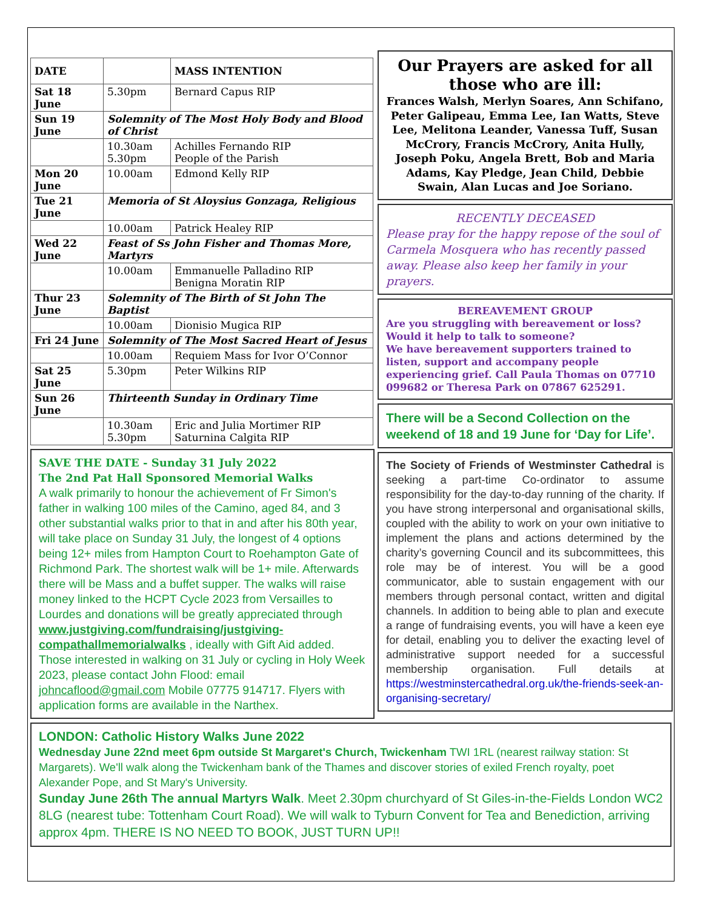| DATE | | MASS INTENTION |
| --- | --- | --- |
| Sat 18 June | 5.30pm | Bernard Capus RIP |
| Sun 19 June | Solemnity of The Most Holy Body and Blood of Christ | |
| | 10.30am 5.30pm | Achilles Fernando RIP People of the Parish |
| Mon 20 June | 10.00am | Edmond Kelly RIP |
| Tue 21 June | Memoria of St Aloysius Gonzaga, Religious | |
| | 10.00am | Patrick Healey RIP |
| Wed 22 June | Feast of Ss John Fisher and Thomas More, Martyrs | |
| | 10.00am | Emmanuelle Palladino RIP Benigna Moratin RIP |
| Thur 23 June | Solemnity of The Birth of St John The Baptist | |
| | 10.00am | Dionisio Mugica RIP |
| Fri 24 June | Solemnity of The Most Sacred Heart of Jesus | |
| | 10.00am | Requiem Mass for Ivor O’Connor |
| Sat 25 June | 5.30pm | Peter Wilkins RIP |
| Sun 26 June | Thirteenth Sunday in Ordinary Time | |
| | 10.30am 5.30pm | Eric and Julia Mortimer RIP Saturnina Calgita RIP |
SAVE THE DATE - Sunday 31 July 2022
The 2nd Pat Hall Sponsored Memorial Walks
A walk primarily to honour the achievement of Fr Simon's father in walking 100 miles of the Camino, aged 84, and 3 other substantial walks prior to that in and after his 80th year, will take place on Sunday 31 July, the longest of 4 options being 12+ miles from Hampton Court to Roehampton Gate of Richmond Park. The shortest walk will be 1+ mile. Afterwards there will be Mass and a buffet supper. The walks will raise money linked to the HCPT Cycle 2023 from Versailles to Lourdes and donations will be greatly appreciated through www.justgiving.com/fundraising/justgiving-compathallmemorialwalks , ideally with Gift Aid added.
Those interested in walking on 31 July or cycling in Holy Week 2023, please contact John Flood: email johncaflood@gmail.com Mobile 07775 914717. Flyers with application forms are available in the Narthex.
Our Prayers are asked for all those who are ill:
Frances Walsh, Merlyn Soares, Ann Schifano, Peter Galipeau, Emma Lee, Ian Watts, Steve Lee, Melitona Leander, Vanessa Tuff, Susan McCrory, Francis McCrory, Anita Hully, Joseph Poku, Angela Brett, Bob and Maria Adams, Kay Pledge, Jean Child, Debbie Swain, Alan Lucas and Joe Soriano.
RECENTLY DECEASED
Please pray for the happy repose of the soul of Carmela Mosquera who has recently passed away. Please also keep her family in your prayers.
BEREAVEMENT GROUP
Are you struggling with bereavement or loss? Would it help to talk to someone?
We have bereavement supporters trained to listen, support and accompany people experiencing grief. Call Paula Thomas on 07710 099682 or Theresa Park on 07867 625291.
There will be a Second Collection on the weekend of 18 and 19 June for ‘Day for Life’.
The Society of Friends of Westminster Cathedral is seeking a part-time Co-ordinator to assume responsibility for the day-to-day running of the charity. If you have strong interpersonal and organisational skills, coupled with the ability to work on your own initiative to implement the plans and actions determined by the charity’s governing Council and its subcommittees, this role may be of interest. You will be a good communicator, able to sustain engagement with our members through personal contact, written and digital channels. In addition to being able to plan and execute a range of fundraising events, you will have a keen eye for detail, enabling you to deliver the exacting level of administrative support needed for a successful membership organisation. Full details at https://westminstercathedral.org.uk/the-friends-seek-an-organising-secretary/
LONDON: Catholic History Walks June 2022
Wednesday June 22nd meet 6pm outside St Margaret's Church, Twickenham TWI 1RL (nearest railway station: St Margarets). We'll walk along the Twickenham bank of the Thames and discover stories of exiled French royalty, poet Alexander Pope, and St Mary's University.
Sunday June 26th The annual Martyrs Walk. Meet 2.30pm churchyard of St Giles-in-the-Fields London WC2 8LG (nearest tube: Tottenham Court Road). We will walk to Tyburn Convent for Tea and Benediction, arriving approx 4pm. THERE IS NO NEED TO BOOK, JUST TURN UP!!